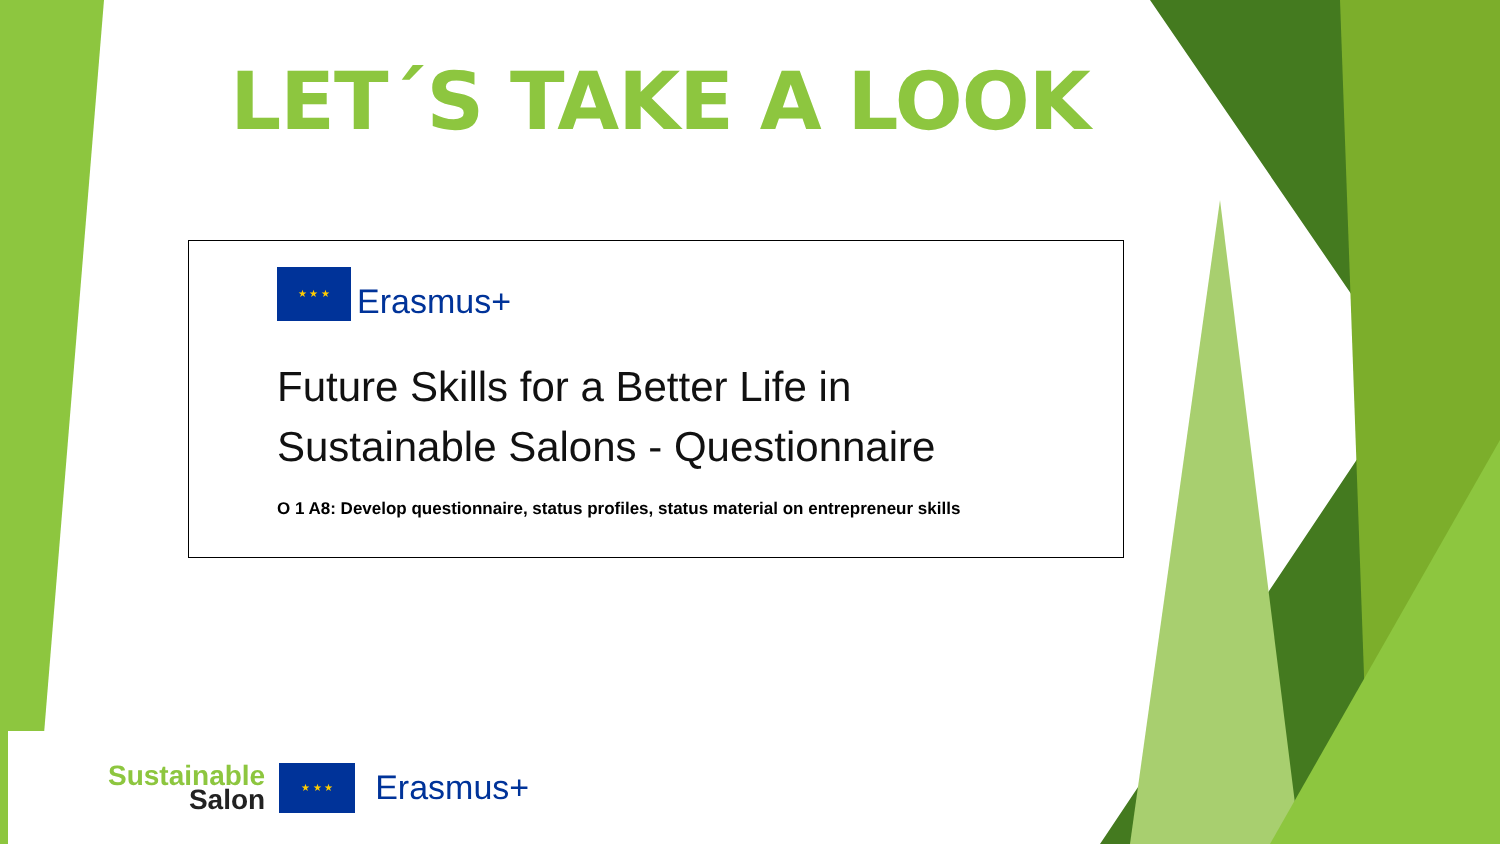LET´S TAKE A LOOK
★ ★ ★ Erasmus+
Future Skills for a Better Life in
Sustainable Salons - Questionnaire
O 1 A8: Develop questionnaire, status profiles, status material on entrepreneur skills
Sustainable
Salon
★ ★ ★ Erasmus+